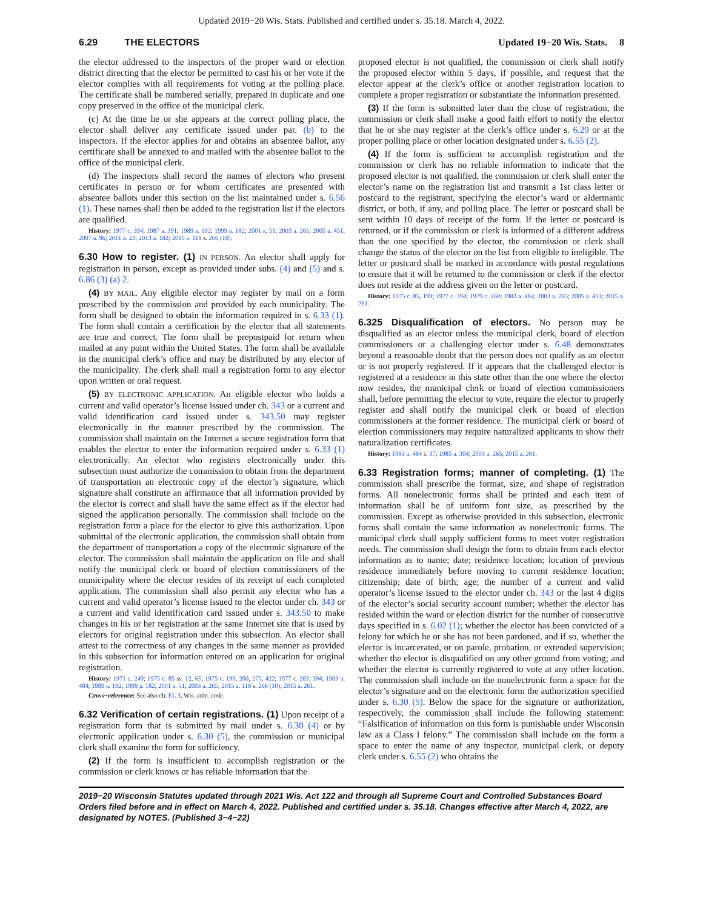Updated 2019−20 Wis. Stats. Published and certified under s. 35.18. March 4, 2022.
6.29 THE ELECTORS Updated 19−20 Wis. Stats. 8
the elector addressed to the inspectors of the proper ward or election district directing that the elector be permitted to cast his or her vote if the elector complies with all requirements for voting at the polling place. The certificate shall be numbered serially, prepared in duplicate and one copy preserved in the office of the municipal clerk.
(c) At the time he or she appears at the correct polling place, the elector shall deliver any certificate issued under par. (b) to the inspectors. If the elector applies for and obtains an absentee ballot, any certificate shall be annexed to and mailed with the absentee ballot to the office of the municipal clerk.
(d) The inspectors shall record the names of electors who present certificates in person or for whom certificates are presented with absentee ballots under this section on the list maintained under s. 6.56 (1). These names shall then be added to the registration list if the electors are qualified.
History: 1977 c. 394; 1987 a. 391; 1989 a. 192; 1999 a. 182; 2001 a. 51; 2003 a. 265; 2005 a. 451; 2007 a. 96; 2011 a. 23; 2013 a. 182; 2015 a. 118 s. 266 (10).
6.30 How to register. (1) IN PERSON. An elector shall apply for registration in person, except as provided under subs. (4) and (5) and s. 6.86 (3) (a) 2.
(4) BY MAIL. Any eligible elector may register by mail on a form prescribed by the commission and provided by each municipality. The form shall be designed to obtain the information required in s. 6.33 (1). The form shall contain a certification by the elector that all statements are true and correct. The form shall be prepostpaid for return when mailed at any point within the United States. The form shall be available in the municipal clerk’s office and may be distributed by any elector of the municipality. The clerk shall mail a registration form to any elector upon written or oral request.
(5) BY ELECTRONIC APPLICATION. An eligible elector who holds a current and valid operator’s license issued under ch. 343 or a current and valid identification card issued under s. 343.50 may register electronically in the manner prescribed by the commission. The commission shall maintain on the Internet a secure registration form that enables the elector to enter the information required under s. 6.33 (1) electronically. An elector who registers electronically under this subsection must authorize the commission to obtain from the department of transportation an electronic copy of the elector’s signature, which signature shall constitute an affirmance that all information provided by the elector is correct and shall have the same effect as if the elector had signed the application personally. The commission shall include on the registration form a place for the elector to give this authorization. Upon submittal of the electronic application, the commission shall obtain from the department of transportation a copy of the electronic signature of the elector. The commission shall maintain the application on file and shall notify the municipal clerk or board of election commissioners of the municipality where the elector resides of its receipt of each completed application. The commission shall also permit any elector who has a current and valid operator’s license issued to the elector under ch. 343 or a current and valid identification card issued under s. 343.50 to make changes in his or her registration at the same Internet site that is used by electors for original registration under this subsection. An elector shall attest to the correctness of any changes in the same manner as provided in this subsection for information entered on an application for original registration.
History: 1971 c. 249; 1975 c. 85 ss. 12, 65; 1975 c. 199, 200, 275, 422; 1977 c. 283, 394; 1983 a. 484; 1989 a. 192; 1999 a. 182; 2001 a. 51; 2003 a. 265; 2015 a. 118 s. 266 (10); 2015 a. 261.
Cross−reference: See also ch. EL 3, Wis. adm. code.
6.32 Verification of certain registrations. (1) Upon receipt of a registration form that is submitted by mail under s. 6.30 (4) or by electronic application under s. 6.30 (5), the commission or municipal clerk shall examine the form for sufficiency.
(2) If the form is insufficient to accomplish registration or the commission or clerk knows or has reliable information that the
proposed elector is not qualified, the commission or clerk shall notify the proposed elector within 5 days, if possible, and request that the elector appear at the clerk’s office or another registration location to complete a proper registration or substantiate the information presented.
(3) If the form is submitted later than the close of registration, the commission or clerk shall make a good faith effort to notify the elector that he or she may register at the clerk’s office under s. 6.29 or at the proper polling place or other location designated under s. 6.55 (2).
(4) If the form is sufficient to accomplish registration and the commission or clerk has no reliable information to indicate that the proposed elector is not qualified, the commission or clerk shall enter the elector’s name on the registration list and transmit a 1st class letter or postcard to the registrant, specifying the elector’s ward or aldermanic district, or both, if any, and polling place. The letter or postcard shall be sent within 10 days of receipt of the form. If the letter or postcard is returned, or if the commission or clerk is informed of a different address than the one specified by the elector, the commission or clerk shall change the status of the elector on the list from eligible to ineligible. The letter or postcard shall be marked in accordance with postal regulations to ensure that it will be returned to the commission or clerk if the elector does not reside at the address given on the letter or postcard.
History: 1975 c. 85, 199; 1977 c. 394; 1979 c. 260; 1983 a. 484; 2003 a. 265; 2005 a. 451; 2015 a. 261.
6.325 Disqualification of electors. No person may be disqualified as an elector unless the municipal clerk, board of election commissioners or a challenging elector under s. 6.48 demonstrates beyond a reasonable doubt that the person does not qualify as an elector or is not properly registered. If it appears that the challenged elector is registered at a residence in this state other than the one where the elector now resides, the municipal clerk or board of election commissioners shall, before permitting the elector to vote, require the elector to properly register and shall notify the municipal clerk or board of election commissioners at the former residence. The municipal clerk or board of election commissioners may require naturalized applicants to show their naturalization certificates.
History: 1983 a. 484 s. 37; 1985 a. 304; 2003 a. 265; 2015 a. 261.
6.33 Registration forms; manner of completing. (1) The commission shall prescribe the format, size, and shape of registration forms. All nonelectronic forms shall be printed and each item of information shall be of uniform font size, as prescribed by the commission. Except as otherwise provided in this subsection, electronic forms shall contain the same information as nonelectronic forms. The municipal clerk shall supply sufficient forms to meet voter registration needs. The commission shall design the form to obtain from each elector information as to name; date; residence location; location of previous residence immediately before moving to current residence location; citizenship; date of birth; age; the number of a current and valid operator’s license issued to the elector under ch. 343 or the last 4 digits of the elector’s social security account number; whether the elector has resided within the ward or election district for the number of consecutive days specified in s. 6.02 (1); whether the elector has been convicted of a felony for which he or she has not been pardoned, and if so, whether the elector is incarcerated, or on parole, probation, or extended supervision; whether the elector is disqualified on any other ground from voting; and whether the elector is currently registered to vote at any other location. The commission shall include on the nonelectronic form a space for the elector’s signature and on the electronic form the authorization specified under s. 6.30 (5). Below the space for the signature or authorization, respectively, the commission shall include the following statement: “Falsification of information on this form is punishable under Wisconsin law as a Class I felony.” The commission shall include on the form a space to enter the name of any inspector, municipal clerk, or deputy clerk under s. 6.55 (2) who obtains the
2019−20 Wisconsin Statutes updated through 2021 Wis. Act 122 and through all Supreme Court and Controlled Substances Board Orders filed before and in effect on March 4, 2022. Published and certified under s. 35.18. Changes effective after March 4, 2022, are designated by NOTES. (Published 3−4−22)